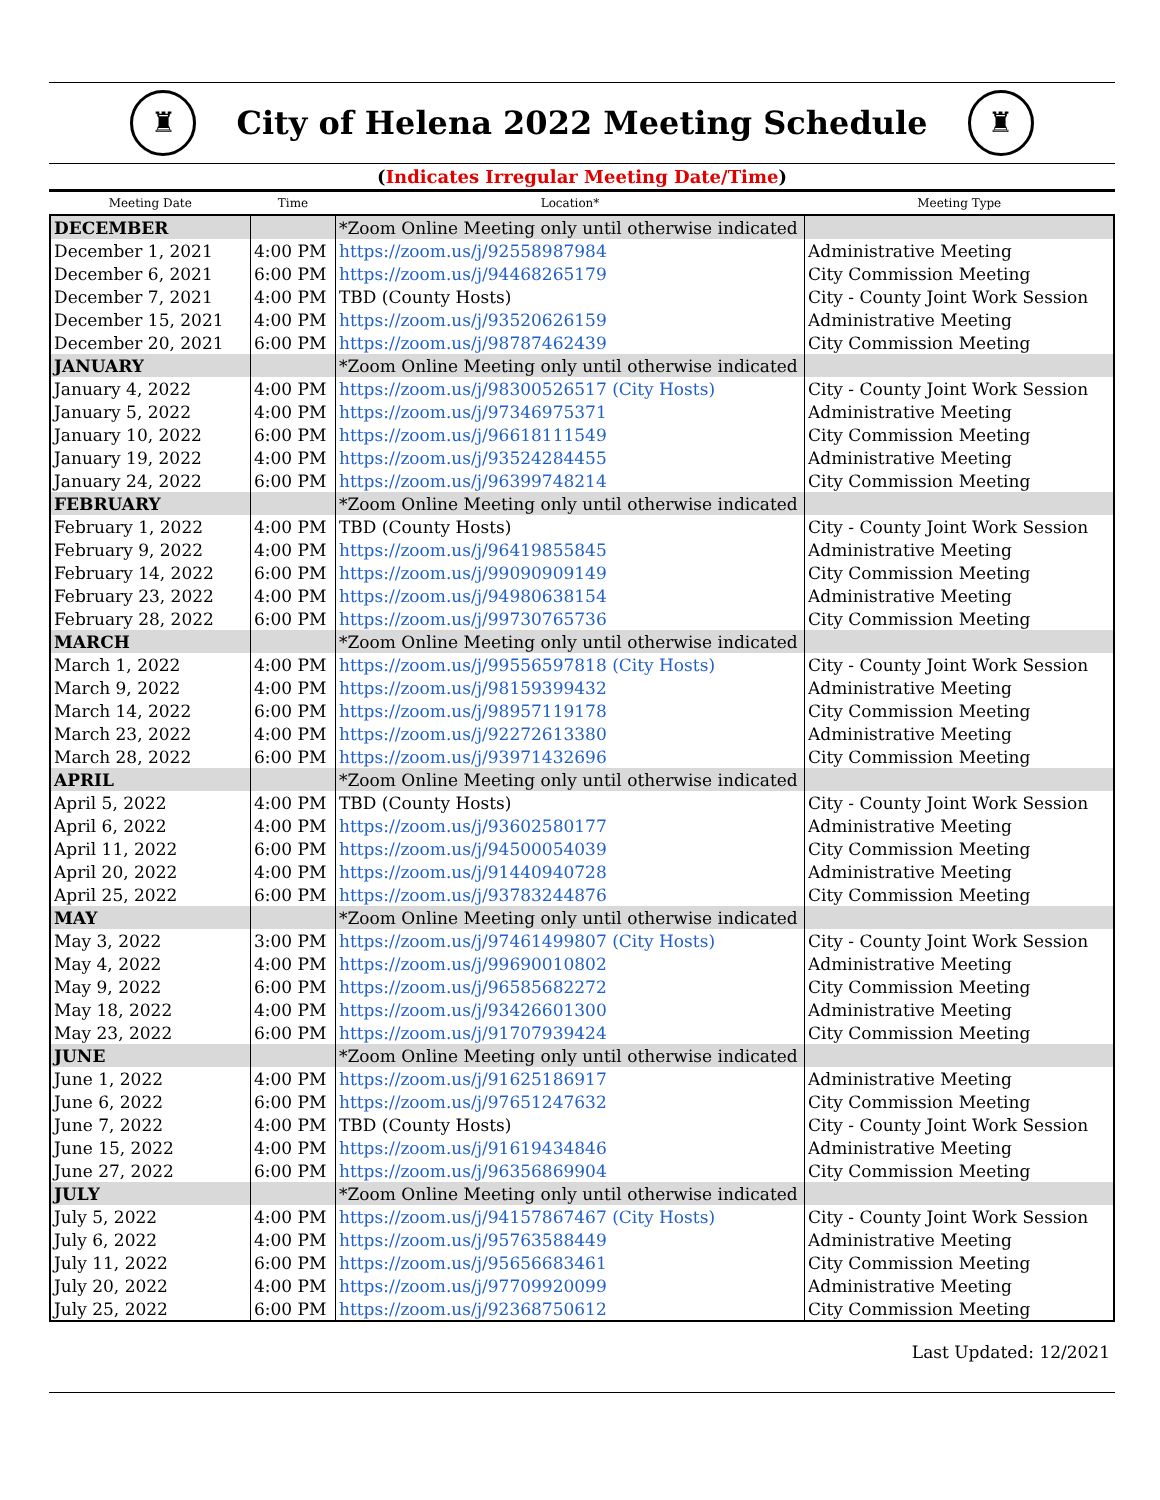♜
City of Helena 2022 Meeting Schedule
♜
(Indicates Irregular Meeting Date/Time)
| Meeting Date | Time | Location* | Meeting Type |
| --- | --- | --- | --- |
| DECEMBER | | *Zoom Online Meeting only until otherwise indicated | |
| December 1, 2021 | 4:00 PM | https://zoom.us/j/92558987984 | Administrative Meeting |
| December 6, 2021 | 6:00 PM | https://zoom.us/j/94468265179 | City Commission Meeting |
| December 7, 2021 | 4:00 PM | TBD (County Hosts) | City - County Joint Work Session |
| December 15, 2021 | 4:00 PM | https://zoom.us/j/93520626159 | Administrative Meeting |
| December 20, 2021 | 6:00 PM | https://zoom.us/j/98787462439 | City Commission Meeting |
| JANUARY | | *Zoom Online Meeting only until otherwise indicated | |
| January 4, 2022 | 4:00 PM | https://zoom.us/j/98300526517 (City Hosts) | City - County Joint Work Session |
| January 5, 2022 | 4:00 PM | https://zoom.us/j/97346975371 | Administrative Meeting |
| January 10, 2022 | 6:00 PM | https://zoom.us/j/96618111549 | City Commission Meeting |
| January 19, 2022 | 4:00 PM | https://zoom.us/j/93524284455 | Administrative Meeting |
| January 24, 2022 | 6:00 PM | https://zoom.us/j/96399748214 | City Commission Meeting |
| FEBRUARY | | *Zoom Online Meeting only until otherwise indicated | |
| February 1, 2022 | 4:00 PM | TBD (County Hosts) | City - County Joint Work Session |
| February 9, 2022 | 4:00 PM | https://zoom.us/j/96419855845 | Administrative Meeting |
| February 14, 2022 | 6:00 PM | https://zoom.us/j/99090909149 | City Commission Meeting |
| February 23, 2022 | 4:00 PM | https://zoom.us/j/94980638154 | Administrative Meeting |
| February 28, 2022 | 6:00 PM | https://zoom.us/j/99730765736 | City Commission Meeting |
| MARCH | | *Zoom Online Meeting only until otherwise indicated | |
| March 1, 2022 | 4:00 PM | https://zoom.us/j/99556597818 (City Hosts) | City - County Joint Work Session |
| March 9, 2022 | 4:00 PM | https://zoom.us/j/98159399432 | Administrative Meeting |
| March 14, 2022 | 6:00 PM | https://zoom.us/j/98957119178 | City Commission Meeting |
| March 23, 2022 | 4:00 PM | https://zoom.us/j/92272613380 | Administrative Meeting |
| March 28, 2022 | 6:00 PM | https://zoom.us/j/93971432696 | City Commission Meeting |
| APRIL | | *Zoom Online Meeting only until otherwise indicated | |
| April 5, 2022 | 4:00 PM | TBD (County Hosts) | City - County Joint Work Session |
| April 6, 2022 | 4:00 PM | https://zoom.us/j/93602580177 | Administrative Meeting |
| April 11, 2022 | 6:00 PM | https://zoom.us/j/94500054039 | City Commission Meeting |
| April 20, 2022 | 4:00 PM | https://zoom.us/j/91440940728 | Administrative Meeting |
| April 25, 2022 | 6:00 PM | https://zoom.us/j/93783244876 | City Commission Meeting |
| MAY | | *Zoom Online Meeting only until otherwise indicated | |
| May 3, 2022 | 3:00 PM | https://zoom.us/j/97461499807 (City Hosts) | City - County Joint Work Session |
| May 4, 2022 | 4:00 PM | https://zoom.us/j/99690010802 | Administrative Meeting |
| May 9, 2022 | 6:00 PM | https://zoom.us/j/96585682272 | City Commission Meeting |
| May 18, 2022 | 4:00 PM | https://zoom.us/j/93426601300 | Administrative Meeting |
| May 23, 2022 | 6:00 PM | https://zoom.us/j/91707939424 | City Commission Meeting |
| JUNE | | *Zoom Online Meeting only until otherwise indicated | |
| June 1, 2022 | 4:00 PM | https://zoom.us/j/91625186917 | Administrative Meeting |
| June 6, 2022 | 6:00 PM | https://zoom.us/j/97651247632 | City Commission Meeting |
| June 7, 2022 | 4:00 PM | TBD (County Hosts) | City - County Joint Work Session |
| June 15, 2022 | 4:00 PM | https://zoom.us/j/91619434846 | Administrative Meeting |
| June 27, 2022 | 6:00 PM | https://zoom.us/j/96356869904 | City Commission Meeting |
| JULY | | *Zoom Online Meeting only until otherwise indicated | |
| July 5, 2022 | 4:00 PM | https://zoom.us/j/94157867467 (City Hosts) | City - County Joint Work Session |
| July 6, 2022 | 4:00 PM | https://zoom.us/j/95763588449 | Administrative Meeting |
| July 11, 2022 | 6:00 PM | https://zoom.us/j/95656683461 | City Commission Meeting |
| July 20, 2022 | 4:00 PM | https://zoom.us/j/97709920099 | Administrative Meeting |
| July 25, 2022 | 6:00 PM | https://zoom.us/j/92368750612 | City Commission Meeting |
Last Updated: 12/2021